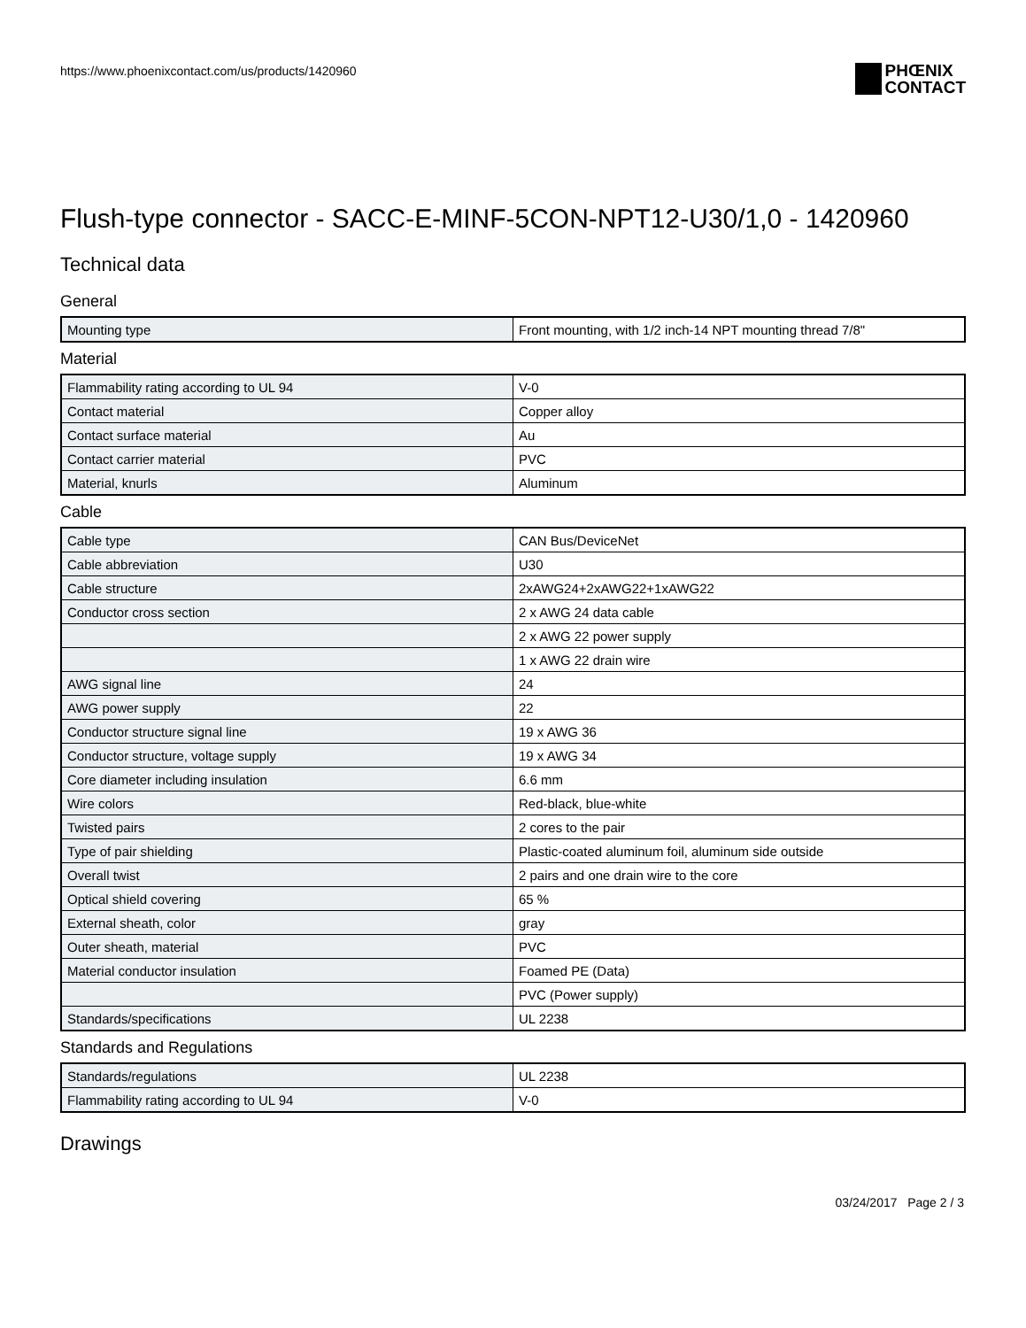https://www.phoenixcontact.com/us/products/1420960
PHŒNIX
CONTACT
Flush-type connector - SACC-E-MINF-5CON-NPT12-U30/1,0 - 1420960
Technical data
General
| Mounting type | Front mounting, with 1/2 inch-14 NPT mounting thread 7/8" |
Material
| Flammability rating according to UL 94 | V-0 |
| Contact material | Copper alloy |
| Contact surface material | Au |
| Contact carrier material | PVC |
| Material, knurls | Aluminum |
Cable
| Cable type | CAN Bus/DeviceNet |
| Cable abbreviation | U30 |
| Cable structure | 2xAWG24+2xAWG22+1xAWG22 |
| Conductor cross section | 2 x AWG 24 data cable |
| | 2 x AWG 22 power supply |
| | 1 x AWG 22 drain wire |
| AWG signal line | 24 |
| AWG power supply | 22 |
| Conductor structure signal line | 19 x AWG 36 |
| Conductor structure, voltage supply | 19 x AWG 34 |
| Core diameter including insulation | 6.6 mm |
| Wire colors | Red-black, blue-white |
| Twisted pairs | 2 cores to the pair |
| Type of pair shielding | Plastic-coated aluminum foil, aluminum side outside |
| Overall twist | 2 pairs and one drain wire to the core |
| Optical shield covering | 65 % |
| External sheath, color | gray |
| Outer sheath, material | PVC |
| Material conductor insulation | Foamed PE (Data) |
| | PVC (Power supply) |
| Standards/specifications | UL 2238 |
Standards and Regulations
| Standards/regulations | UL 2238 |
| Flammability rating according to UL 94 | V-0 |
Drawings
03/24/2017 Page 2 / 3